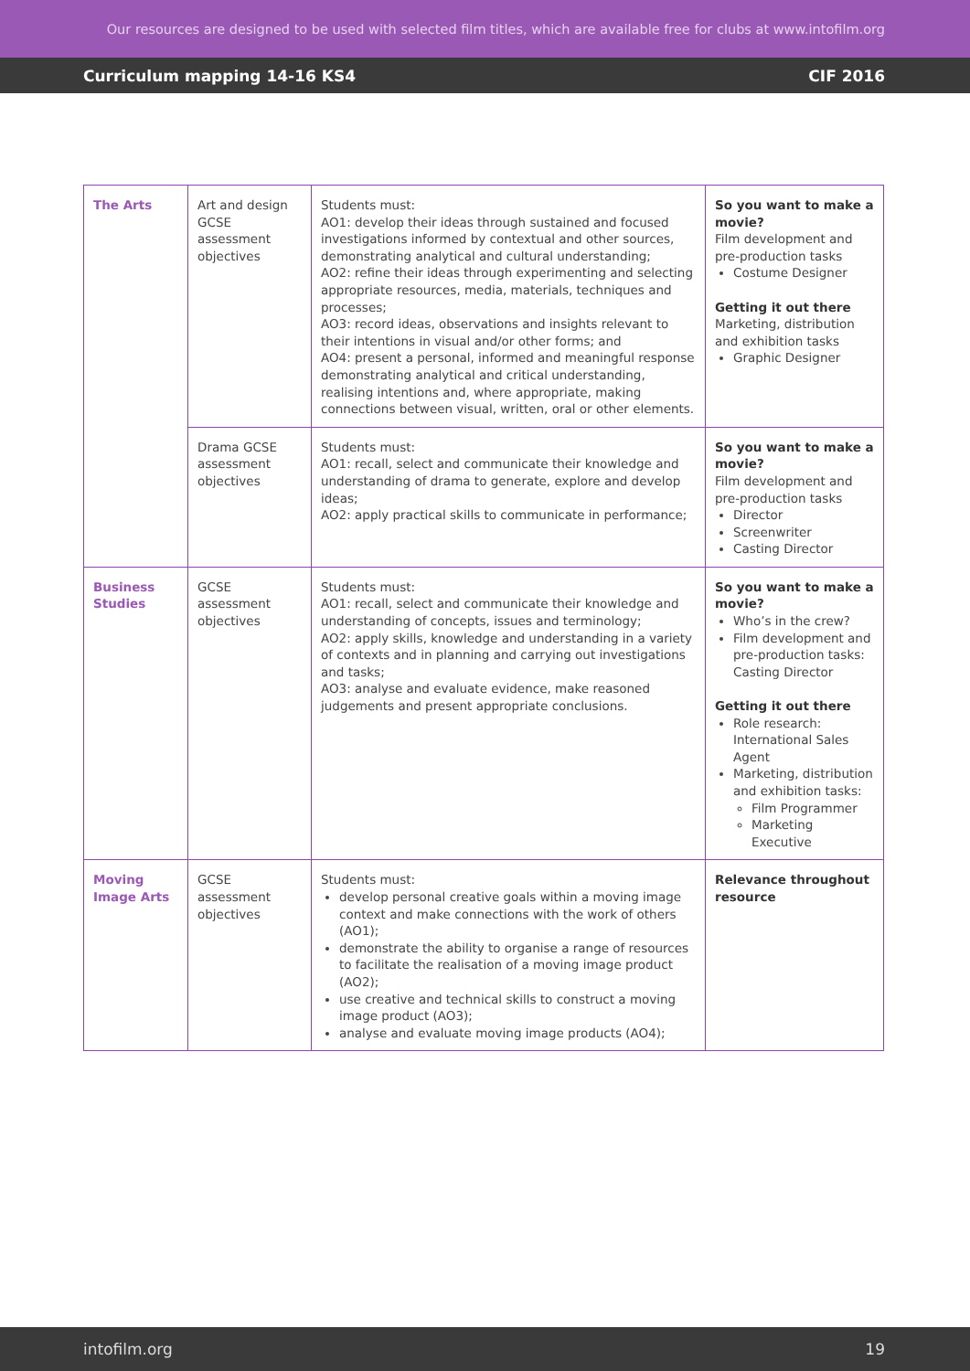Our resources are designed to be used with selected film titles, which are available free for clubs at www.intofilm.org
Curriculum mapping 14-16 KS4 CIF 2016
| The Arts | Art and design GCSE assessment objectives | Students must: AO1: develop their ideas through sustained and focused investigations informed by contextual and other sources, demonstrating analytical and cultural understanding; AO2: refine their ideas through experimenting and selecting appropriate resources, media, materials, techniques and processes; AO3: record ideas, observations and insights relevant to their intentions in visual and/or other forms; and AO4: present a personal, informed and meaningful response demonstrating analytical and critical understanding, realising intentions and, where appropriate, making connections between visual, written, oral or other elements. | So you want to make a movie? Film development and pre-production tasks Costume Designer Getting it out there Marketing, distribution and exhibition tasks Graphic Designer |
| | Drama GCSE assessment objectives | Students must: AO1: recall, select and communicate their knowledge and understanding of drama to generate, explore and develop ideas; AO2: apply practical skills to communicate in performance; | So you want to make a movie? Film development and pre-production tasks Director Screenwriter Casting Director |
| Business Studies | GCSE assessment objectives | Students must: AO1: recall, select and communicate their knowledge and understanding of concepts, issues and terminology; AO2: apply skills, knowledge and understanding in a variety of contexts and in planning and carrying out investigations and tasks; AO3: analyse and evaluate evidence, make reasoned judgements and present appropriate conclusions. | So you want to make a movie? Who’s in the crew? Film development and pre-production tasks: Casting Director Getting it out there Role research: International Sales Agent Marketing, distribution and exhibition tasks: Film Programmer Marketing Executive |
| Moving Image Arts | GCSE assessment objectives | Students must: develop personal creative goals within a moving image context and make connections with the work of others (AO1); demonstrate the ability to organise a range of resources to facilitate the realisation of a moving image product (AO2); use creative and technical skills to construct a moving image product (AO3); analyse and evaluate moving image products (AO4); | Relevance throughout resource |
intofilm.org 19